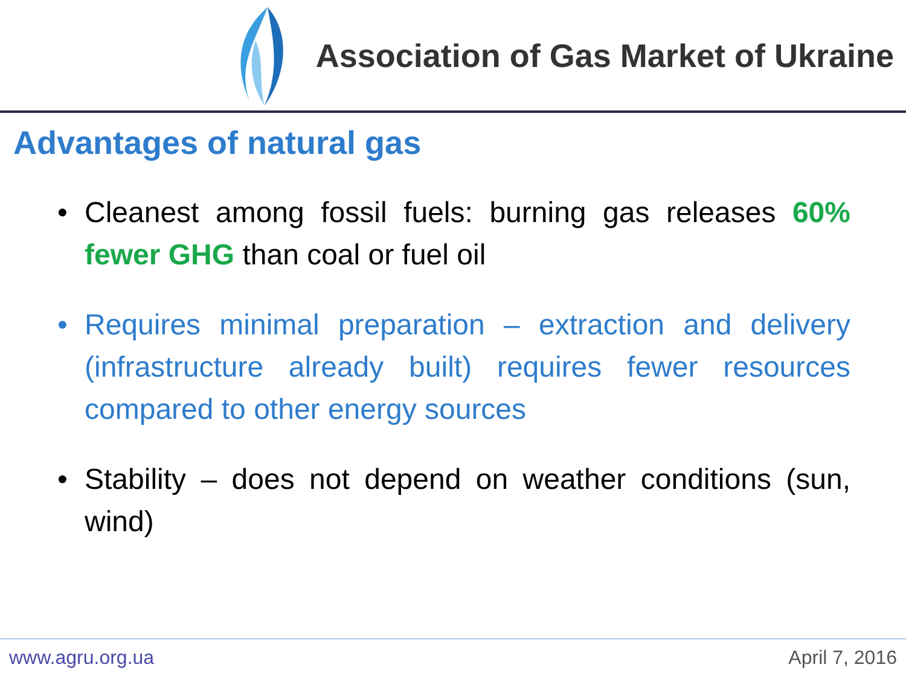Association of Gas Market of Ukraine
Advantages of natural gas
• Cleanest among fossil fuels: burning gas releases 60% fewer GHG than coal or fuel oil
• Requires minimal preparation – extraction and delivery (infrastructure already built) requires fewer resources compared to other energy sources
• Stability – does not depend on weather conditions (sun, wind)
www.agru.org.ua April 7, 2016